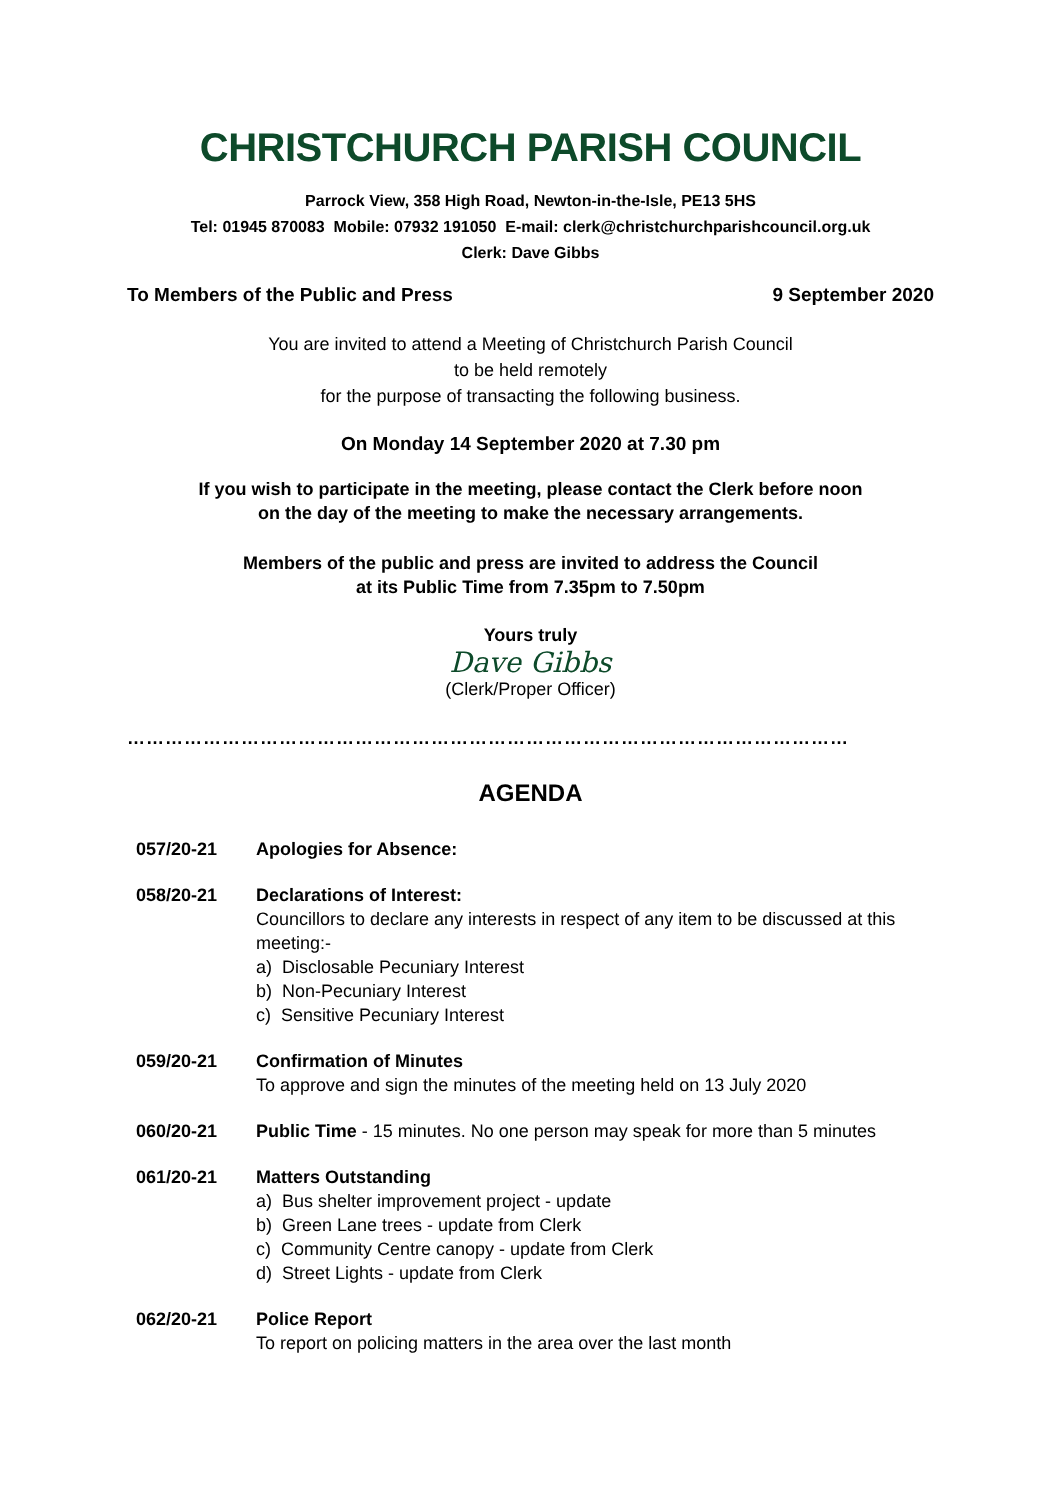CHRISTCHURCH PARISH COUNCIL
Parrock View, 358 High Road, Newton-in-the-Isle, PE13 5HS
Tel: 01945 870083 Mobile: 07932 191050 E-mail: clerk@christchurchparishcouncil.org.uk
Clerk: Dave Gibbs
To Members of the Public and Press 9 September 2020
You are invited to attend a Meeting of Christchurch Parish Council
to be held remotely
for the purpose of transacting the following business.
On Monday 14 September 2020 at 7.30 pm
If you wish to participate in the meeting, please contact the Clerk before noon
on the day of the meeting to make the necessary arrangements.
Members of the public and press are invited to address the Council
at its Public Time from 7.35pm to 7.50pm
Yours truly
Dave Gibbs
(Clerk/Proper Officer)
……………………………………………………………………………………………………
AGENDA
057/20-21 Apologies for Absence:
058/20-21 Declarations of Interest:
Councillors to declare any interests in respect of any item to be discussed at this meeting:-
a) Disclosable Pecuniary Interest
b) Non-Pecuniary Interest
c) Sensitive Pecuniary Interest
059/20-21 Confirmation of Minutes
To approve and sign the minutes of the meeting held on 13 July 2020
060/20-21 Public Time - 15 minutes. No one person may speak for more than 5 minutes
061/20-21 Matters Outstanding
a) Bus shelter improvement project - update
b) Green Lane trees - update from Clerk
c) Community Centre canopy - update from Clerk
d) Street Lights - update from Clerk
062/20-21 Police Report
To report on policing matters in the area over the last month